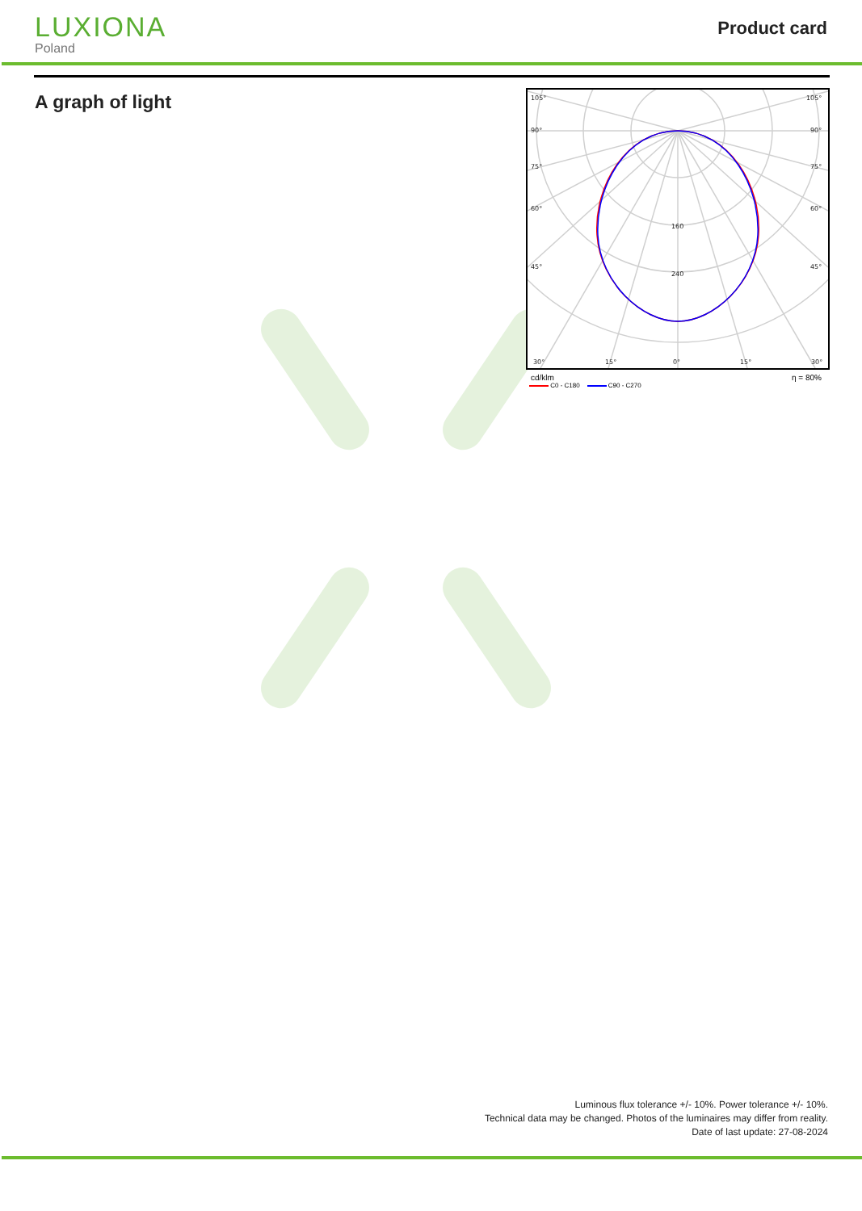LUXIONA
Poland
Product card
A graph of light
105°
105°
90°
90°
75°
75°
60°
60°
45°
45°
160
240
30°
15°
0°
15°
30°
cd/klm η = 80%
C0 - C180 C90 - C270
Luminous flux tolerance +/- 10%. Power tolerance +/- 10%.
Technical data may be changed. Photos of the luminaires may differ from reality.
Date of last update: 27-08-2024